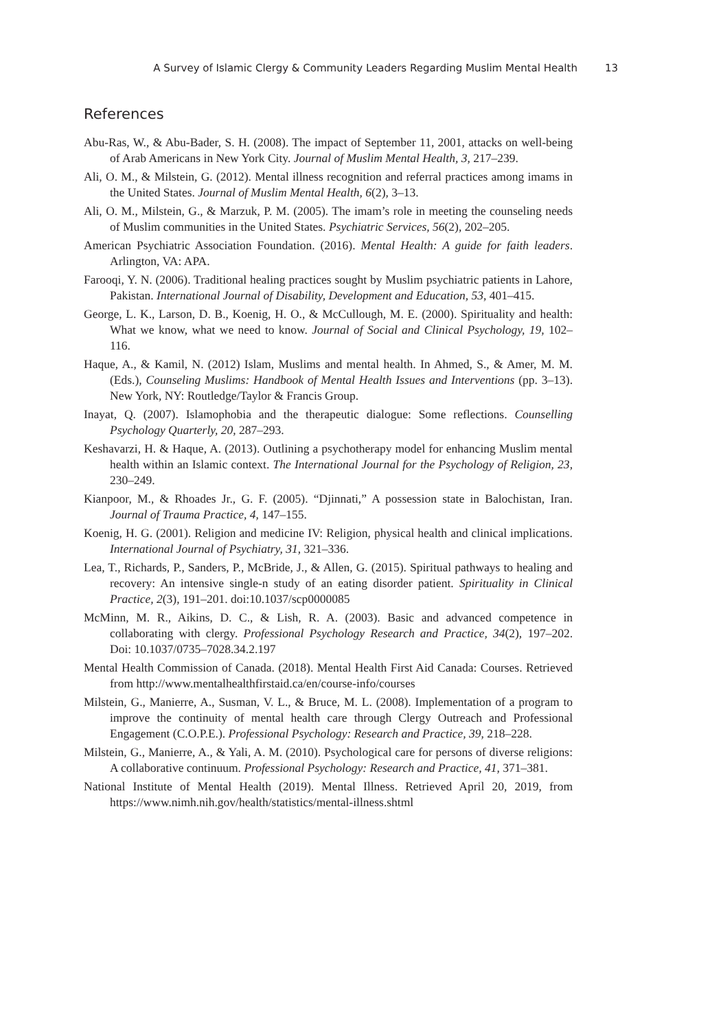A Survey of Islamic Clergy & Community Leaders Regarding Muslim Mental Health 13
References
Abu-Ras, W., & Abu-Bader, S. H. (2008). The impact of September 11, 2001, attacks on well-being of Arab Americans in New York City. Journal of Muslim Mental Health, 3, 217–239.
Ali, O. M., & Milstein, G. (2012). Mental illness recognition and referral practices among imams in the United States. Journal of Muslim Mental Health, 6(2), 3–13.
Ali, O. M., Milstein, G., & Marzuk, P. M. (2005). The imam’s role in meeting the counseling needs of Muslim communities in the United States. Psychiatric Services, 56(2), 202–205.
American Psychiatric Association Foundation. (2016). Mental Health: A guide for faith leaders. Arlington, VA: APA.
Farooqi, Y. N. (2006). Traditional healing practices sought by Muslim psychiatric patients in Lahore, Pakistan. International Journal of Disability, Development and Education, 53, 401–415.
George, L. K., Larson, D. B., Koenig, H. O., & McCullough, M. E. (2000). Spirituality and health: What we know, what we need to know. Journal of Social and Clinical Psychology, 19, 102–116.
Haque, A., & Kamil, N. (2012) Islam, Muslims and mental health. In Ahmed, S., & Amer, M. M. (Eds.), Counseling Muslims: Handbook of Mental Health Issues and Interventions (pp. 3–13). New York, NY: Routledge/Taylor & Francis Group.
Inayat, Q. (2007). Islamophobia and the therapeutic dialogue: Some reflections. Counselling Psychology Quarterly, 20, 287–293.
Keshavarzi, H. & Haque, A. (2013). Outlining a psychotherapy model for enhancing Muslim mental health within an Islamic context. The International Journal for the Psychology of Religion, 23, 230–249.
Kianpoor, M., & Rhoades Jr., G. F. (2005). “Djinnati,” A possession state in Balochistan, Iran. Journal of Trauma Practice, 4, 147–155.
Koenig, H. G. (2001). Religion and medicine IV: Religion, physical health and clinical implications. International Journal of Psychiatry, 31, 321–336.
Lea, T., Richards, P., Sanders, P., McBride, J., & Allen, G. (2015). Spiritual pathways to healing and recovery: An intensive single-n study of an eating disorder patient. Spirituality in Clinical Practice, 2(3), 191–201. doi:10.1037/scp0000085
McMinn, M. R., Aikins, D. C., & Lish, R. A. (2003). Basic and advanced competence in collaborating with clergy. Professional Psychology Research and Practice, 34(2), 197–202. Doi: 10.1037/0735–7028.34.2.197
Mental Health Commission of Canada. (2018). Mental Health First Aid Canada: Courses. Retrieved from http://www.mentalhealthfirstaid.ca/en/course-info/courses
Milstein, G., Manierre, A., Susman, V. L., & Bruce, M. L. (2008). Implementation of a program to improve the continuity of mental health care through Clergy Outreach and Professional Engagement (C.O.P.E.). Professional Psychology: Research and Practice, 39, 218–228.
Milstein, G., Manierre, A., & Yali, A. M. (2010). Psychological care for persons of diverse religions: A collaborative continuum. Professional Psychology: Research and Practice, 41, 371–381.
National Institute of Mental Health (2019). Mental Illness. Retrieved April 20, 2019, from https://www.nimh.nih.gov/health/statistics/mental-illness.shtml